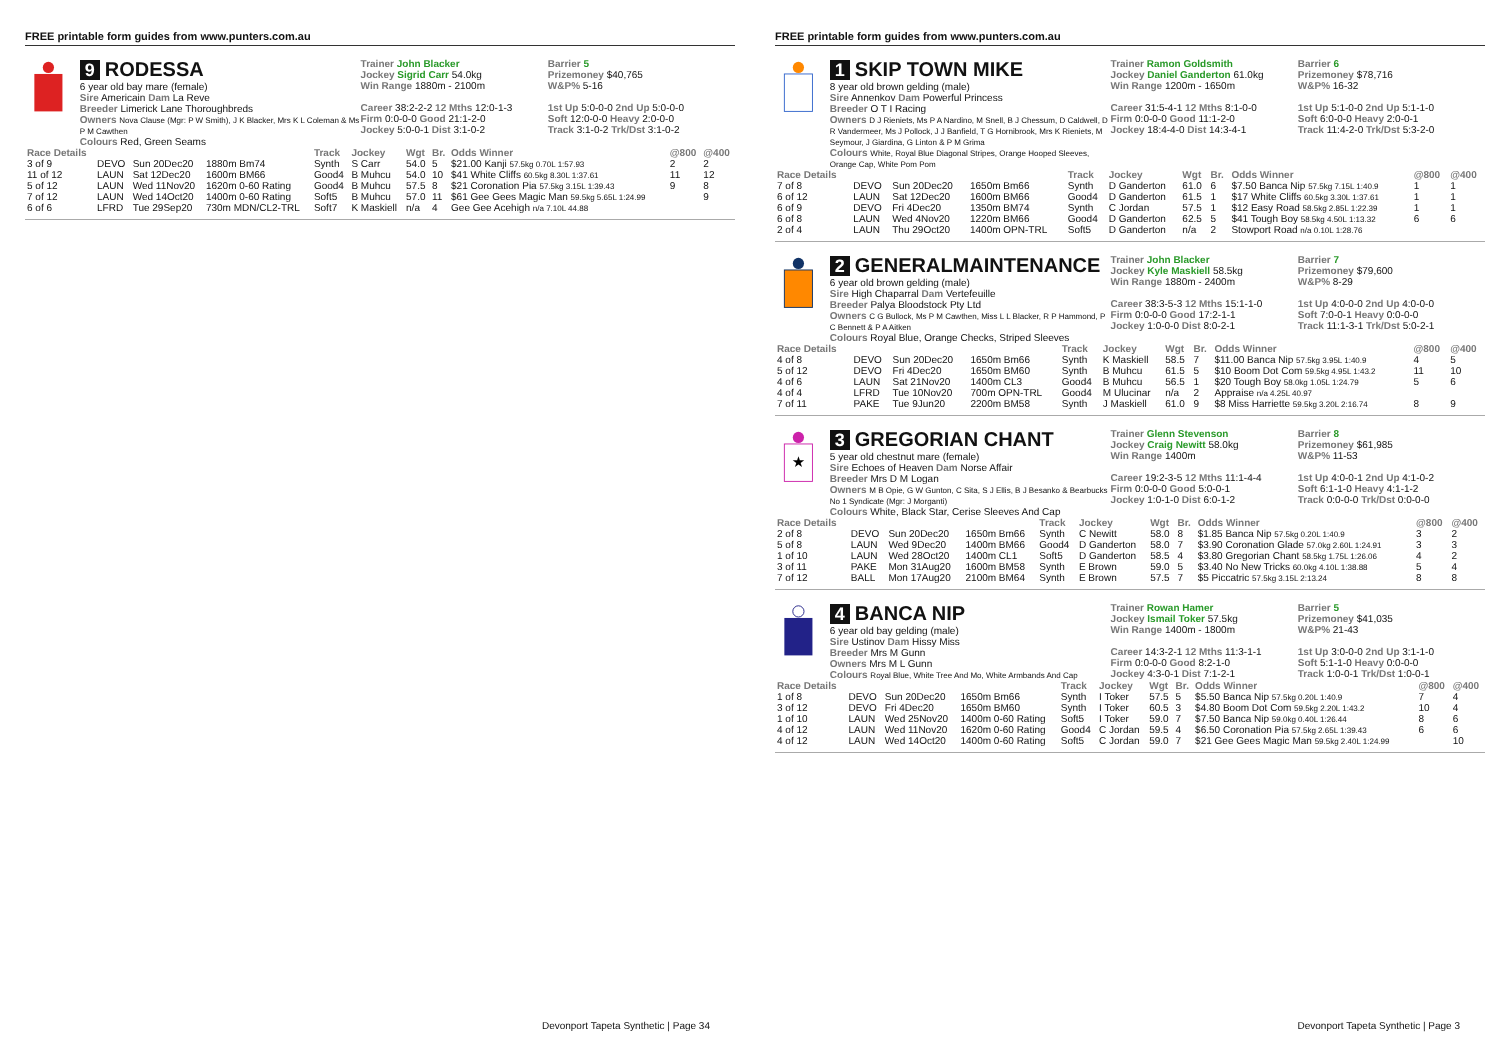FREE printable form guides from www.punters.com.au
9 RODESSA
6 year old bay mare (female)
Sire Americain Dam La Reve
Breeder Limerick Lane Thoroughbreds
Owners Nova Clause (Mgr: P W Smith), J K Blacker, Mrs K L Coleman & Ms P M Cawthen
Colours Red, Green Seams
Trainer John Blacker
Jockey Sigrid Carr 54.0kg
Win Range 1880m - 2100m
Career 38:2-2-2 12 Mths 12:0-1-3
Firm 0:0-0-0 Good 21:1-2-0
Jockey 5:0-0-1 Dist 3:1-0-2
Barrier 5
Prizemoney $40,765
W&P% 5-16
1st Up 5:0-0-0 2nd Up 5:0-0-0
Soft 12:0-0-0 Heavy 2:0-0-0
Track 3:1-0-2 Trk/Dst 3:1-0-2
| Race Details | | | | Track | Jockey | Wgt | Br. | Odds Winner | @800 | @400 |
| --- | --- | --- | --- | --- | --- | --- | --- | --- | --- | --- |
| 3 of 9 | DEVO | Sun 20Dec20 | 1880m Bm74 | Synth | S Carr | 54.0 | 5 | $21.00 Kanji 57.5kg 0.70L 1:57.93 | 2 | 2 |
| 11 of 12 | LAUN | Sat 12Dec20 | 1600m BM66 | Good4 | B Muhcu | 54.0 | 10 | $41 White Cliffs 60.5kg 8.30L 1:37.61 | 11 | 12 |
| 5 of 12 | LAUN | Wed 11Nov20 | 1620m 0-60 Rating | Good4 | B Muhcu | 57.5 | 8 | $21 Coronation Pia 57.5kg 3.15L 1:39.43 | 9 | 8 |
| 7 of 12 | LAUN | Wed 14Oct20 | 1400m 0-60 Rating | Soft5 | B Muhcu | 57.0 | 11 | $61 Gee Gees Magic Man 59.5kg 5.65L 1:24.99 | | 9 |
| 6 of 6 | LFRD | Tue 29Sep20 | 730m MDN/CL2-TRL | Soft7 | K Maskiell | n/a | 4 | Gee Gee Acehigh n/a 7.10L 44.88 | | |
Devonport Tapeta Synthetic | Page 34
FREE printable form guides from www.punters.com.au
1 SKIP TOWN MIKE
8 year old brown gelding (male)
Sire Annenkov Dam Powerful Princess
Breeder O T I Racing
Owners D J Rieniets, Ms P A Nardino, M Snell, B J Chessum, D Caldwell, D R Vandermeer, Ms J Pollock, J J Banfield, T G Hornibrook, Mrs K Rieniets, M Seymour, J Giardina, G Linton & P M Grima
Colours White, Royal Blue Diagonal Stripes, Orange Hooped Sleeves, Orange Cap, White Pom Pom
Trainer Ramon Goldsmith
Jockey Daniel Ganderton 61.0kg
Win Range 1200m - 1650m
Career 31:5-4-1 12 Mths 8:1-0-0
Firm 0:0-0-0 Good 11:1-2-0
Jockey 18:4-4-0 Dist 14:3-4-1
Barrier 6
Prizemoney $78,716
W&P% 16-32
1st Up 5:1-0-0 2nd Up 5:1-1-0
Soft 6:0-0-0 Heavy 2:0-0-1
Track 11:4-2-0 Trk/Dst 5:3-2-0
| Race Details | | | | Track | Jockey | Wgt | Br. | Odds Winner | @800 | @400 |
| --- | --- | --- | --- | --- | --- | --- | --- | --- | --- | --- |
| 7 of 8 | DEVO | Sun 20Dec20 | 1650m Bm66 | Synth | D Ganderton | 61.0 | 6 | $7.50 Banca Nip 57.5kg 7.15L 1:40.9 | 1 | 1 |
| 6 of 12 | LAUN | Sat 12Dec20 | 1600m BM66 | Good4 | D Ganderton | 61.5 | 1 | $17 White Cliffs 60.5kg 3.30L 1:37.61 | 1 | 1 |
| 6 of 9 | DEVO | Fri 4Dec20 | 1350m BM74 | Synth | C Jordan | 57.5 | 1 | $12 Easy Road 58.5kg 2.85L 1:22.39 | 1 | 1 |
| 6 of 8 | LAUN | Wed 4Nov20 | 1220m BM66 | Good4 | D Ganderton | 62.5 | 5 | $41 Tough Boy 58.5kg 4.50L 1:13.32 | 6 | 6 |
| 2 of 4 | LAUN | Thu 29Oct20 | 1400m OPN-TRL | Soft5 | D Ganderton | n/a | 2 | Stowport Road n/a 0.10L 1:28.76 | | |
2 GENERALMAINTENANCE
6 year old brown gelding (male)
Sire High Chaparral Dam Vertefeuille
Breeder Palya Bloodstock Pty Ltd
Owners C G Bullock, Ms P M Cawthen, Miss L L Blacker, R P Hammond, P C Bennett & P A Aitken
Colours Royal Blue, Orange Checks, Striped Sleeves
Trainer John Blacker
Jockey Kyle Maskiell 58.5kg
Win Range 1880m - 2400m
Career 38:3-5-3 12 Mths 15:1-1-0
Firm 0:0-0-0 Good 17:2-1-1
Jockey 1:0-0-0 Dist 8:0-2-1
Barrier 7
Prizemoney $79,600
W&P% 8-29
1st Up 4:0-0-0 2nd Up 4:0-0-0
Soft 7:0-0-1 Heavy 0:0-0-0
Track 11:1-3-1 Trk/Dst 5:0-2-1
| Race Details | | | | Track | Jockey | Wgt | Br. | Odds Winner | @800 | @400 |
| --- | --- | --- | --- | --- | --- | --- | --- | --- | --- | --- |
| 4 of 8 | DEVO | Sun 20Dec20 | 1650m Bm66 | Synth | K Maskiell | 58.5 | 7 | $11.00 Banca Nip 57.5kg 3.95L 1:40.9 | 4 | 5 |
| 5 of 12 | DEVO | Fri 4Dec20 | 1650m BM60 | Synth | B Muhcu | 61.5 | 5 | $10 Boom Dot Com 59.5kg 4.95L 1:43.2 | 11 | 10 |
| 4 of 6 | LAUN | Sat 21Nov20 | 1400m CL3 | Good4 | B Muhcu | 56.5 | 1 | $20 Tough Boy 58.0kg 1.05L 1:24.79 | 5 | 6 |
| 4 of 4 | LFRD | Tue 10Nov20 | 700m OPN-TRL | Good4 | M Ulucinar | n/a | 2 | Appraise n/a 4.25L 40.97 | | |
| 7 of 11 | PAKE | Tue 9Jun20 | 2200m BM58 | Synth | J Maskiell | 61.0 | 9 | $8 Miss Harriette 59.5kg 3.20L 2:16.74 | 8 | 9 |
★
3 GREGORIAN CHANT
5 year old chestnut mare (female)
Sire Echoes of Heaven Dam Norse Affair
Breeder Mrs D M Logan
Owners M B Opie, G W Gunton, C Sita, S J Ellis, B J Besanko & Bearbucks No 1 Syndicate (Mgr: J Morganti)
Colours White, Black Star, Cerise Sleeves And Cap
Trainer Glenn Stevenson
Jockey Craig Newitt 58.0kg
Win Range 1400m
Career 19:2-3-5 12 Mths 11:1-4-4
Firm 0:0-0-0 Good 5:0-0-1
Jockey 1:0-1-0 Dist 6:0-1-2
Barrier 8
Prizemoney $61,985
W&P% 11-53
1st Up 4:0-0-1 2nd Up 4:1-0-2
Soft 6:1-1-0 Heavy 4:1-1-2
Track 0:0-0-0 Trk/Dst 0:0-0-0
| Race Details | | | | Track | Jockey | Wgt | Br. | Odds Winner | @800 | @400 |
| --- | --- | --- | --- | --- | --- | --- | --- | --- | --- | --- |
| 2 of 8 | DEVO | Sun 20Dec20 | 1650m Bm66 | Synth | C Newitt | 58.0 | 8 | $1.85 Banca Nip 57.5kg 0.20L 1:40.9 | 3 | 2 |
| 5 of 8 | LAUN | Wed 9Dec20 | 1400m BM66 | Good4 | D Ganderton | 58.0 | 7 | $3.90 Coronation Glade 57.0kg 2.60L 1:24.91 | 3 | 3 |
| 1 of 10 | LAUN | Wed 28Oct20 | 1400m CL1 | Soft5 | D Ganderton | 58.5 | 4 | $3.80 Gregorian Chant 58.5kg 1.75L 1:26.06 | 4 | 2 |
| 3 of 11 | PAKE | Mon 31Aug20 | 1600m BM58 | Synth | E Brown | 59.0 | 5 | $3.40 No New Tricks 60.0kg 4.10L 1:38.88 | 5 | 4 |
| 7 of 12 | BALL | Mon 17Aug20 | 2100m BM64 | Synth | E Brown | 57.5 | 7 | $5 Piccatric 57.5kg 3.15L 2:13.24 | 8 | 8 |
4 BANCA NIP
6 year old bay gelding (male)
Sire Ustinov Dam Hissy Miss
Breeder Mrs M Gunn
Owners Mrs M L Gunn
Colours Royal Blue, White Tree And Mo, White Armbands And Cap
Trainer Rowan Hamer
Jockey Ismail Toker 57.5kg
Win Range 1400m - 1800m
Career 14:3-2-1 12 Mths 11:3-1-1
Firm 0:0-0-0 Good 8:2-1-0
Jockey 4:3-0-1 Dist 7:1-2-1
Barrier 5
Prizemoney $41,035
W&P% 21-43
1st Up 3:0-0-0 2nd Up 3:1-1-0
Soft 5:1-1-0 Heavy 0:0-0-0
Track 1:0-0-1 Trk/Dst 1:0-0-1
| Race Details | | | | Track | Jockey | Wgt | Br. | Odds Winner | @800 | @400 |
| --- | --- | --- | --- | --- | --- | --- | --- | --- | --- | --- |
| 1 of 8 | DEVO | Sun 20Dec20 | 1650m Bm66 | Synth | I Toker | 57.5 | 5 | $5.50 Banca Nip 57.5kg 0.20L 1:40.9 | 7 | 4 |
| 3 of 12 | DEVO | Fri 4Dec20 | 1650m BM60 | Synth | I Toker | 60.5 | 3 | $4.80 Boom Dot Com 59.5kg 2.20L 1:43.2 | 10 | 4 |
| 1 of 10 | LAUN | Wed 25Nov20 | 1400m 0-60 Rating | Soft5 | I Toker | 59.0 | 7 | $7.50 Banca Nip 59.0kg 0.40L 1:26.44 | 8 | 6 |
| 4 of 12 | LAUN | Wed 11Nov20 | 1620m 0-60 Rating | Good4 | C Jordan | 59.5 | 4 | $6.50 Coronation Pia 57.5kg 2.65L 1:39.43 | 6 | 6 |
| 4 of 12 | LAUN | Wed 14Oct20 | 1400m 0-60 Rating | Soft5 | C Jordan | 59.0 | 7 | $21 Gee Gees Magic Man 59.5kg 2.40L 1:24.99 | | 10 |
Devonport Tapeta Synthetic | Page 3